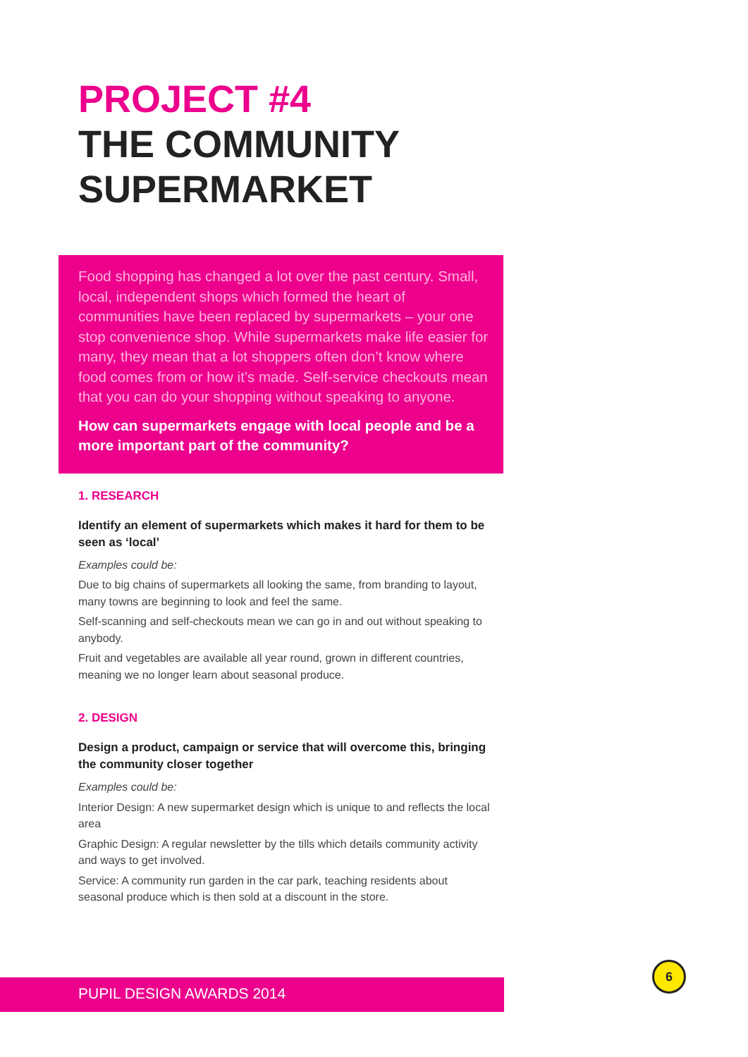PROJECT #4
THE COMMUNITY
SUPERMARKET
Food shopping has changed a lot over the past century. Small, local, independent shops which formed the heart of communities have been replaced by supermarkets – your one stop convenience shop. While supermarkets make life easier for many, they mean that a lot shoppers often don’t know where food comes from or how it’s made. Self-service checkouts mean that you can do your shopping without speaking to anyone.
How can supermarkets engage with local people and be a more important part of the community?
1. RESEARCH
Identify an element of supermarkets which makes it hard for them to be seen as ‘local’
Examples could be:
Due to big chains of supermarkets all looking the same, from branding to layout, many towns are beginning to look and feel the same.
Self-scanning and self-checkouts mean we can go in and out without speaking to anybody.
Fruit and vegetables are available all year round, grown in different countries, meaning we no longer learn about seasonal produce.
2. DESIGN
Design a product, campaign or service that will overcome this, bringing the community closer together
Examples could be:
Interior Design: A new supermarket design which is unique to and reflects the local area
Graphic Design: A regular newsletter by the tills which details community activity and ways to get involved.
Service: A community run garden in the car park, teaching residents about seasonal produce which is then sold at a discount in the store.
PUPIL DESIGN AWARDS 2014
6